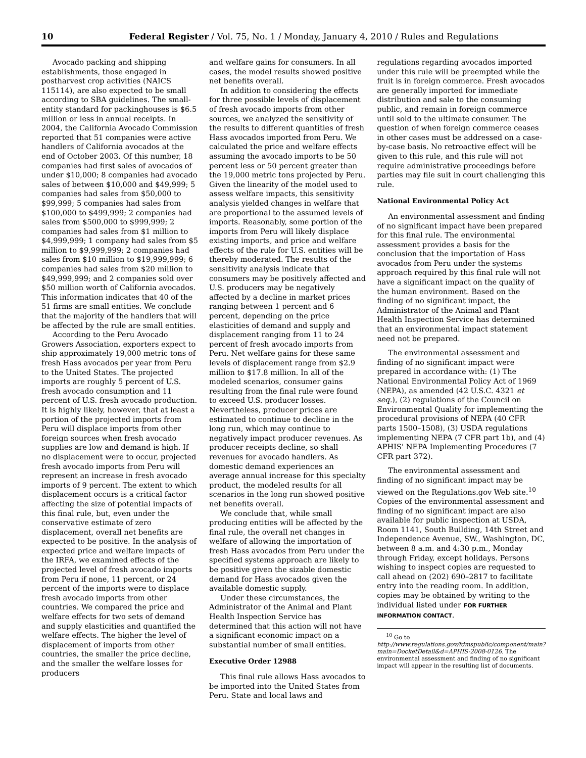10 Federal Register / Vol. 75, No. 1 / Monday, January 4, 2010 / Rules and Regulations
Avocado packing and shipping establishments, those engaged in postharvest crop activities (NAICS 115114), are also expected to be small according to SBA guidelines. The small-entity standard for packinghouses is $6.5 million or less in annual receipts. In 2004, the California Avocado Commission reported that 51 companies were active handlers of California avocados at the end of October 2003. Of this number, 18 companies had first sales of avocados of under $10,000; 8 companies had avocado sales of between $10,000 and $49,999; 5 companies had sales from $50,000 to $99,999; 5 companies had sales from $100,000 to $499,999; 2 companies had sales from $500,000 to $999,999; 2 companies had sales from $1 million to $4,999,999; 1 company had sales from $5 million to $9,999,999; 2 companies had sales from $10 million to $19,999,999; 6 companies had sales from $20 million to $49,999,999; and 2 companies sold over $50 million worth of California avocados. This information indicates that 40 of the 51 firms are small entities. We conclude that the majority of the handlers that will be affected by the rule are small entities.
According to the Peru Avocado Growers Association, exporters expect to ship approximately 19,000 metric tons of fresh Hass avocados per year from Peru to the United States. The projected imports are roughly 5 percent of U.S. fresh avocado consumption and 11 percent of U.S. fresh avocado production. It is highly likely, however, that at least a portion of the projected imports from Peru will displace imports from other foreign sources when fresh avocado supplies are low and demand is high. If no displacement were to occur, projected fresh avocado imports from Peru will represent an increase in fresh avocado imports of 9 percent. The extent to which displacement occurs is a critical factor affecting the size of potential impacts of this final rule, but, even under the conservative estimate of zero displacement, overall net benefits are expected to be positive. In the analysis of expected price and welfare impacts of the IRFA, we examined effects of the projected level of fresh avocado imports from Peru if none, 11 percent, or 24 percent of the imports were to displace fresh avocado imports from other countries. We compared the price and welfare effects for two sets of demand and supply elasticities and quantified the welfare effects. The higher the level of displacement of imports from other countries, the smaller the price decline, and the smaller the welfare losses for producers
and welfare gains for consumers. In all cases, the model results showed positive net benefits overall.
In addition to considering the effects for three possible levels of displacement of fresh avocado imports from other sources, we analyzed the sensitivity of the results to different quantities of fresh Hass avocados imported from Peru. We calculated the price and welfare effects assuming the avocado imports to be 50 percent less or 50 percent greater than the 19,000 metric tons projected by Peru. Given the linearity of the model used to assess welfare impacts, this sensitivity analysis yielded changes in welfare that are proportional to the assumed levels of imports. Reasonably, some portion of the imports from Peru will likely displace existing imports, and price and welfare effects of the rule for U.S. entities will be thereby moderated. The results of the sensitivity analysis indicate that consumers may be positively affected and U.S. producers may be negatively affected by a decline in market prices ranging between 1 percent and 6 percent, depending on the price elasticities of demand and supply and displacement ranging from 11 to 24 percent of fresh avocado imports from Peru. Net welfare gains for these same levels of displacement range from $2.9 million to $17.8 million. In all of the modeled scenarios, consumer gains resulting from the final rule were found to exceed U.S. producer losses. Nevertheless, producer prices are estimated to continue to decline in the long run, which may continue to negatively impact producer revenues. As producer receipts decline, so shall revenues for avocado handlers. As domestic demand experiences an average annual increase for this specialty product, the modeled results for all scenarios in the long run showed positive net benefits overall.
We conclude that, while small producing entities will be affected by the final rule, the overall net changes in welfare of allowing the importation of fresh Hass avocados from Peru under the specified systems approach are likely to be positive given the sizable domestic demand for Hass avocados given the available domestic supply.
Under these circumstances, the Administrator of the Animal and Plant Health Inspection Service has determined that this action will not have a significant economic impact on a substantial number of small entities.
Executive Order 12988
This final rule allows Hass avocados to be imported into the United States from Peru. State and local laws and
regulations regarding avocados imported under this rule will be preempted while the fruit is in foreign commerce. Fresh avocados are generally imported for immediate distribution and sale to the consuming public, and remain in foreign commerce until sold to the ultimate consumer. The question of when foreign commerce ceases in other cases must be addressed on a case-by-case basis. No retroactive effect will be given to this rule, and this rule will not require administrative proceedings before parties may file suit in court challenging this rule.
National Environmental Policy Act
An environmental assessment and finding of no significant impact have been prepared for this final rule. The environmental assessment provides a basis for the conclusion that the importation of Hass avocados from Peru under the systems approach required by this final rule will not have a significant impact on the quality of the human environment. Based on the finding of no significant impact, the Administrator of the Animal and Plant Health Inspection Service has determined that an environmental impact statement need not be prepared.
The environmental assessment and finding of no significant impact were prepared in accordance with: (1) The National Environmental Policy Act of 1969 (NEPA), as amended (42 U.S.C. 4321 et seq.), (2) regulations of the Council on Environmental Quality for implementing the procedural provisions of NEPA (40 CFR parts 1500–1508), (3) USDA regulations implementing NEPA (7 CFR part 1b), and (4) APHIS' NEPA Implementing Procedures (7 CFR part 372).
The environmental assessment and finding of no significant impact may be viewed on the Regulations.gov Web site.<sup>10</sup> Copies of the environmental assessment and finding of no significant impact are also available for public inspection at USDA, Room 1141, South Building, 14th Street and Independence Avenue, SW., Washington, DC, between 8 a.m. and 4:30 p.m., Monday through Friday, except holidays. Persons wishing to inspect copies are requested to call ahead on (202) 690–2817 to facilitate entry into the reading room. In addition, copies may be obtained by writing to the individual listed under FOR FURTHER INFORMATION CONTACT.
<sup>10</sup> Go to http://www.regulations.gov/fdmspublic/component/main?main=DocketDetail&d=APHIS-2008-0126. The environmental assessment and finding of no significant impact will appear in the resulting list of documents.